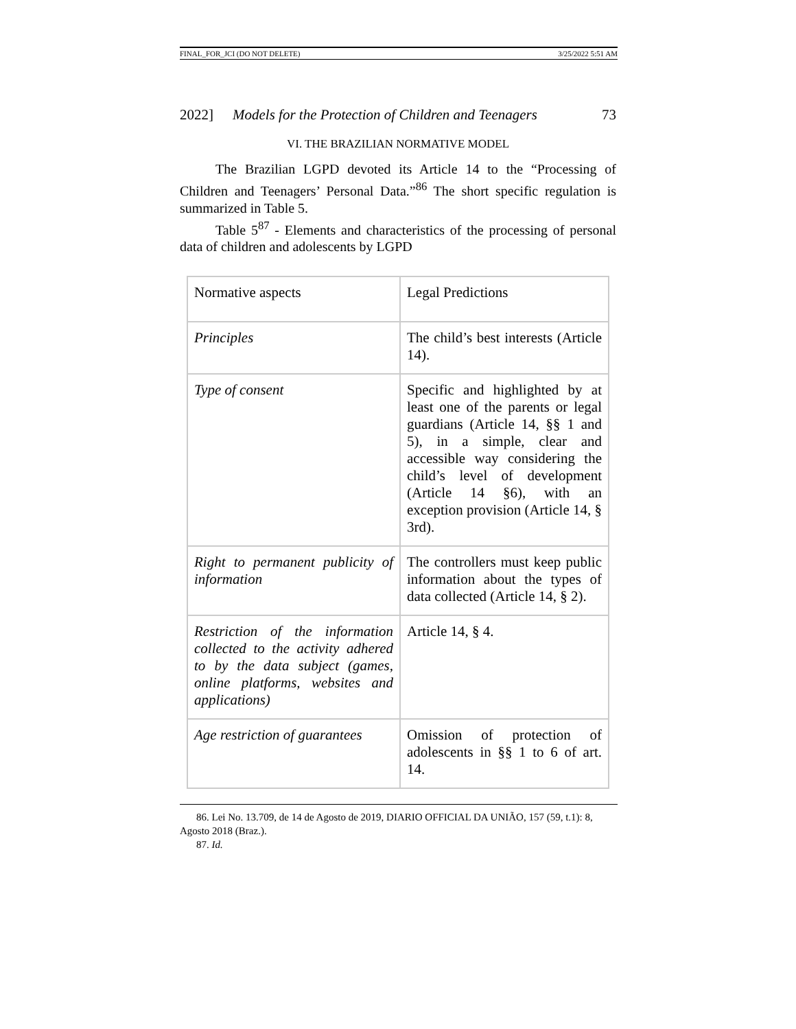FINAL_FOR_JCI (DO NOT DELETE) 3/25/2022 5:51 AM
2022] Models for the Protection of Children and Teenagers 73
VI. THE BRAZILIAN NORMATIVE MODEL
The Brazilian LGPD devoted its Article 14 to the “Processing of Children and Teenagers’ Personal Data.”<sup>86</sup> The short specific regulation is summarized in Table 5.
Table 5<sup>87</sup> - Elements and characteristics of the processing of personal data of children and adolescents by LGPD
| Normative aspects | Legal Predictions |
| Principles | The child’s best interests (Article 14). |
| Type of consent | Specific and highlighted by at least one of the parents or legal guardians (Article 14, §§ 1 and 5), in a simple, clear and accessible way considering the child’s level of development (Article 14 §6), with an exception provision (Article 14, § 3rd). |
| Right to permanent publicity of information | The controllers must keep public information about the types of data collected (Article 14, § 2). |
| Restriction of the information collected to the activity adhered to by the data subject (games, online platforms, websites and applications) | Article 14, § 4. |
| Age restriction of guarantees | Omission of protection of adolescents in §§ 1 to 6 of art. 14. |
86. Lei No. 13.709, de 14 de Agosto de 2019, DIARIO OFFICIAL DA UNIÃO, 157 (59, t.1): 8, Agosto 2018 (Braz.).
87. Id.